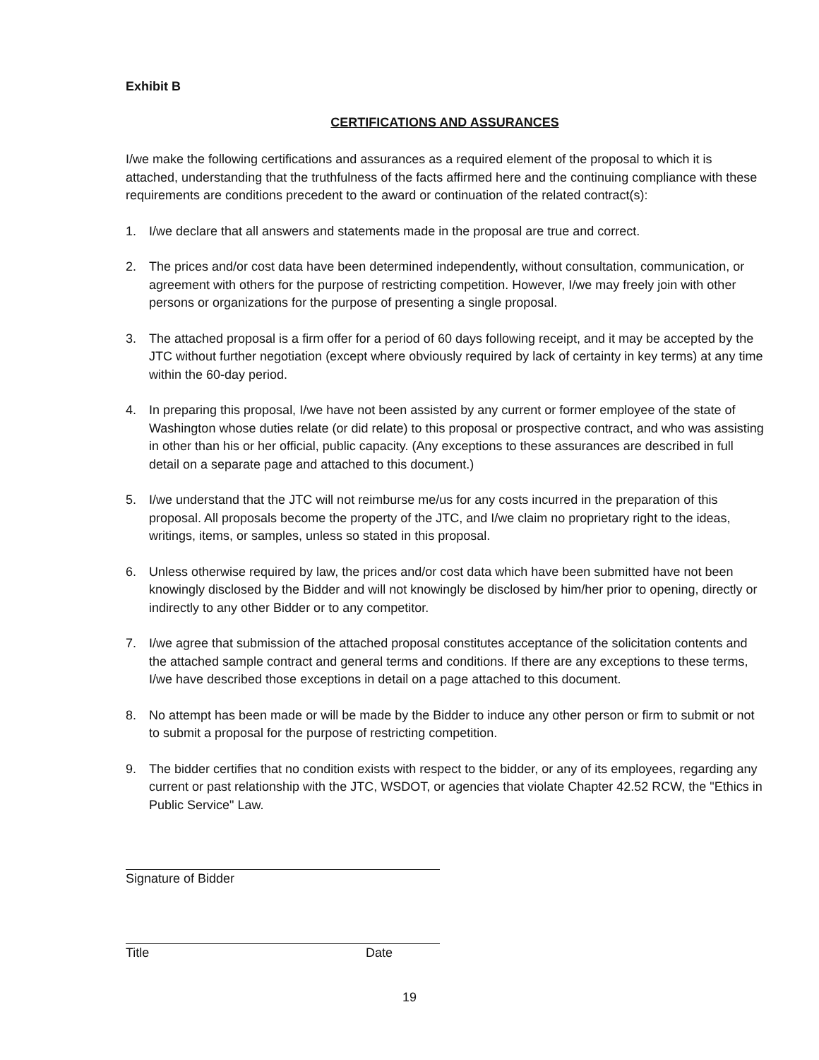Exhibit B
CERTIFICATIONS AND ASSURANCES
I/we make the following certifications and assurances as a required element of the proposal to which it is attached, understanding that the truthfulness of the facts affirmed here and the continuing compliance with these requirements are conditions precedent to the award or continuation of the related contract(s):
1. I/we declare that all answers and statements made in the proposal are true and correct.
2. The prices and/or cost data have been determined independently, without consultation, communication, or agreement with others for the purpose of restricting competition. However, I/we may freely join with other persons or organizations for the purpose of presenting a single proposal.
3. The attached proposal is a firm offer for a period of 60 days following receipt, and it may be accepted by the JTC without further negotiation (except where obviously required by lack of certainty in key terms) at any time within the 60-day period.
4. In preparing this proposal, I/we have not been assisted by any current or former employee of the state of Washington whose duties relate (or did relate) to this proposal or prospective contract, and who was assisting in other than his or her official, public capacity. (Any exceptions to these assurances are described in full detail on a separate page and attached to this document.)
5. I/we understand that the JTC will not reimburse me/us for any costs incurred in the preparation of this proposal. All proposals become the property of the JTC, and I/we claim no proprietary right to the ideas, writings, items, or samples, unless so stated in this proposal.
6. Unless otherwise required by law, the prices and/or cost data which have been submitted have not been knowingly disclosed by the Bidder and will not knowingly be disclosed by him/her prior to opening, directly or indirectly to any other Bidder or to any competitor.
7. I/we agree that submission of the attached proposal constitutes acceptance of the solicitation contents and the attached sample contract and general terms and conditions. If there are any exceptions to these terms, I/we have described those exceptions in detail on a page attached to this document.
8. No attempt has been made or will be made by the Bidder to induce any other person or firm to submit or not to submit a proposal for the purpose of restricting competition.
9. The bidder certifies that no condition exists with respect to the bidder, or any of its employees, regarding any current or past relationship with the JTC, WSDOT, or agencies that violate Chapter 42.52 RCW, the "Ethics in Public Service" Law.
Signature of Bidder
Title Date
19